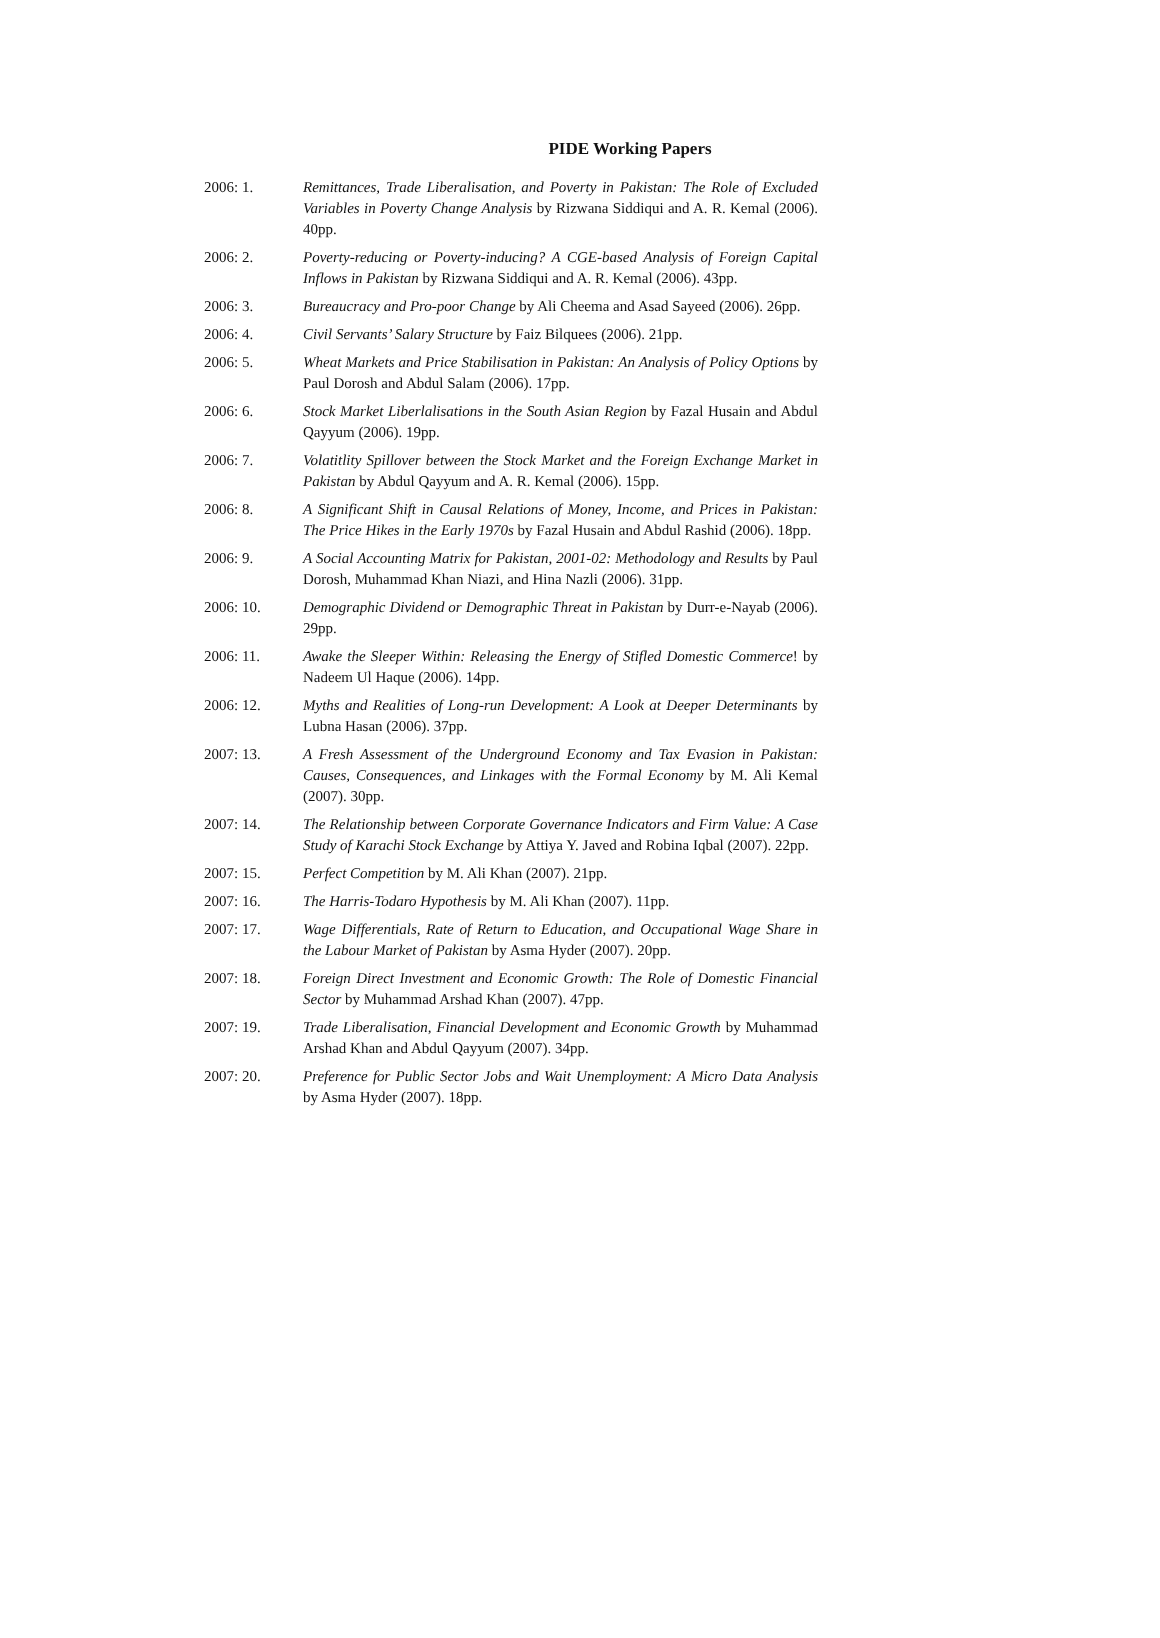PIDE Working Papers
2006: 1. Remittances, Trade Liberalisation, and Poverty in Pakistan: The Role of Excluded Variables in Poverty Change Analysis by Rizwana Siddiqui and A. R. Kemal (2006). 40pp.
2006: 2. Poverty-reducing or Poverty-inducing? A CGE-based Analysis of Foreign Capital Inflows in Pakistan by Rizwana Siddiqui and A. R. Kemal (2006). 43pp.
2006: 3. Bureaucracy and Pro-poor Change by Ali Cheema and Asad Sayeed (2006). 26pp.
2006: 4. Civil Servants’ Salary Structure by Faiz Bilquees (2006). 21pp.
2006: 5. Wheat Markets and Price Stabilisation in Pakistan: An Analysis of Policy Options by Paul Dorosh and Abdul Salam (2006). 17pp.
2006: 6. Stock Market Liberlalisations in the South Asian Region by Fazal Husain and Abdul Qayyum (2006). 19pp.
2006: 7. Volatitlity Spillover between the Stock Market and the Foreign Exchange Market in Pakistan by Abdul Qayyum and A. R. Kemal (2006). 15pp.
2006: 8. A Significant Shift in Causal Relations of Money, Income, and Prices in Pakistan: The Price Hikes in the Early 1970s by Fazal Husain and Abdul Rashid (2006). 18pp.
2006: 9. A Social Accounting Matrix for Pakistan, 2001-02: Methodology and Results by Paul Dorosh, Muhammad Khan Niazi, and Hina Nazli (2006). 31pp.
2006: 10. Demographic Dividend or Demographic Threat in Pakistan by Durr-e-Nayab (2006). 29pp.
2006: 11. Awake the Sleeper Within: Releasing the Energy of Stifled Domestic Commerce! by Nadeem Ul Haque (2006). 14pp.
2006: 12. Myths and Realities of Long-run Development: A Look at Deeper Determinants by Lubna Hasan (2006). 37pp.
2007: 13. A Fresh Assessment of the Underground Economy and Tax Evasion in Pakistan: Causes, Consequences, and Linkages with the Formal Economy by M. Ali Kemal (2007). 30pp.
2007: 14. The Relationship between Corporate Governance Indicators and Firm Value: A Case Study of Karachi Stock Exchange by Attiya Y. Javed and Robina Iqbal (2007). 22pp.
2007: 15. Perfect Competition by M. Ali Khan (2007). 21pp.
2007: 16. The Harris-Todaro Hypothesis by M. Ali Khan (2007). 11pp.
2007: 17. Wage Differentials, Rate of Return to Education, and Occupational Wage Share in the Labour Market of Pakistan by Asma Hyder (2007). 20pp.
2007: 18. Foreign Direct Investment and Economic Growth: The Role of Domestic Financial Sector by Muhammad Arshad Khan (2007). 47pp.
2007: 19. Trade Liberalisation, Financial Development and Economic Growth by Muhammad Arshad Khan and Abdul Qayyum (2007). 34pp.
2007: 20. Preference for Public Sector Jobs and Wait Unemployment: A Micro Data Analysis by Asma Hyder (2007). 18pp.